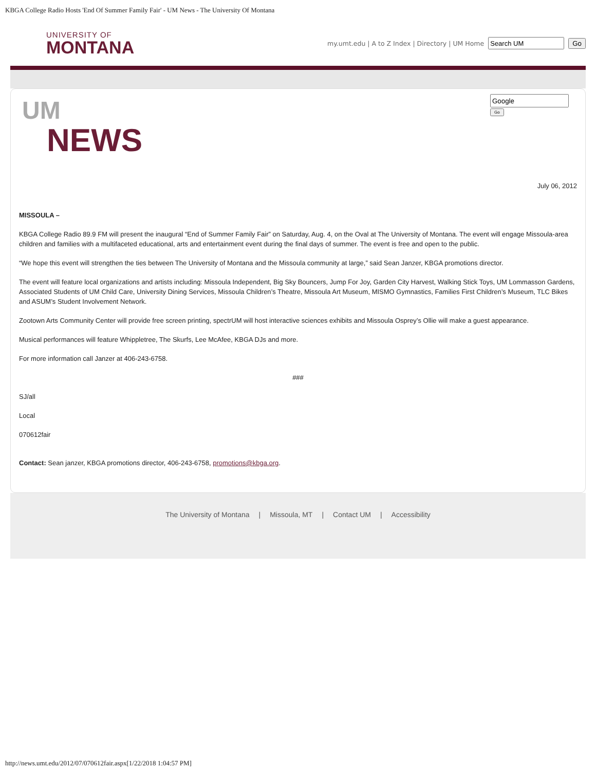KBGA College Radio Hosts 'End Of Summer Family Fair' - UM News - The University Of Montana
UNIVERSITY OF
MONTANA
my.umt.edu | A to Z Index | Directory | UM Home Go
Go
UM
NEWS
July 06, 2012
MISSOULA –
KBGA College Radio 89.9 FM will present the inaugural “End of Summer Family Fair” on Saturday, Aug. 4, on the Oval at The University of Montana. The event will engage Missoula-area children and families with a multifaceted educational, arts and entertainment event during the final days of summer. The event is free and open to the public.
“We hope this event will strengthen the ties between The University of Montana and the Missoula community at large,” said Sean Janzer, KBGA promotions director.
The event will feature local organizations and artists including: Missoula Independent, Big Sky Bouncers, Jump For Joy, Garden City Harvest, Walking Stick Toys, UM Lommasson Gardens, Associated Students of UM Child Care, University Dining Services, Missoula Children’s Theatre, Missoula Art Museum, MISMO Gymnastics, Families First Children’s Museum, TLC Bikes and ASUM’s Student Involvement Network.
Zootown Arts Community Center will provide free screen printing, spectrUM will host interactive sciences exhibits and Missoula Osprey’s Ollie will make a guest appearance.
Musical performances will feature Whippletree, The Skurfs, Lee McAfee, KBGA DJs and more.
For more information call Janzer at 406-243-6758.
###
SJ/all
Local
070612fair
Contact: Sean janzer, KBGA promotions director, 406-243-6758, promotions@kbga.org.
The University of Montana | Missoula, MT | Contact UM | Accessibility
http://news.umt.edu/2012/07/070612fair.aspx[1/22/2018 1:04:57 PM]